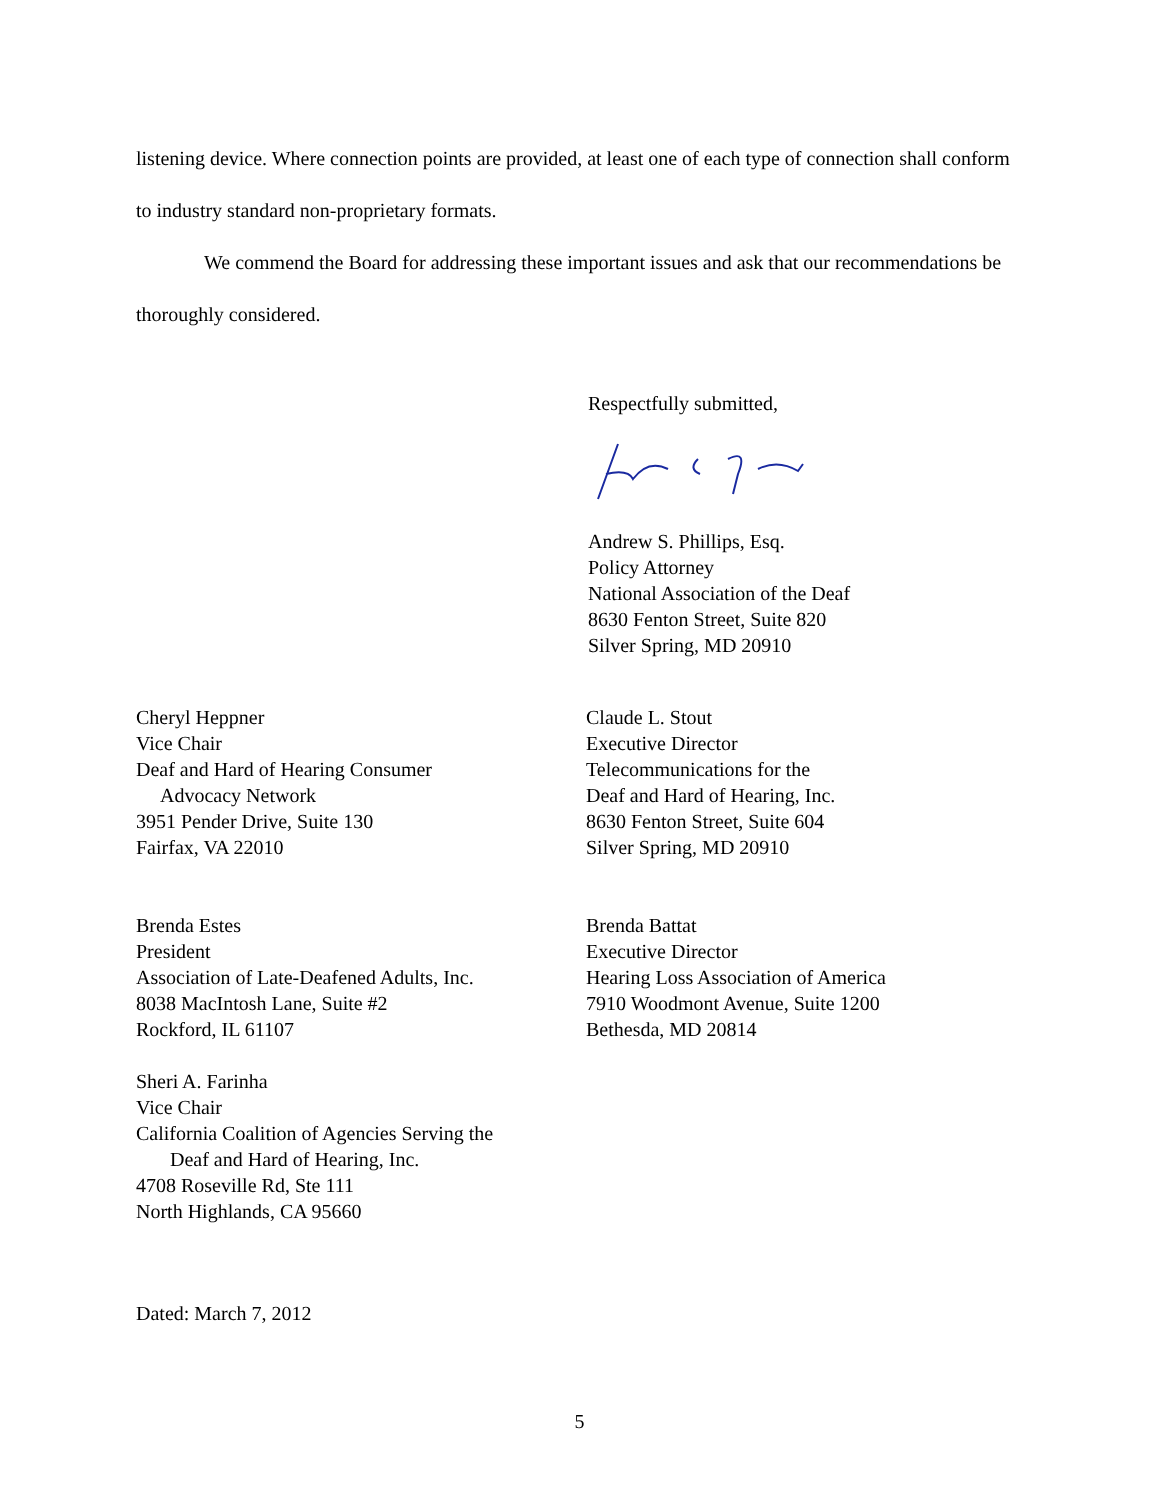listening device. Where connection points are provided, at least one of each type of connection shall conform to industry standard non-proprietary formats.
We commend the Board for addressing these important issues and ask that our recommendations be thoroughly considered.
Respectfully submitted,
Andrew S. Phillips, Esq.
Policy Attorney
National Association of the Deaf
8630 Fenton Street, Suite 820
Silver Spring, MD 20910
Cheryl Heppner
Vice Chair
Deaf and Hard of Hearing Consumer
Advocacy Network
3951 Pender Drive, Suite 130
Fairfax, VA 22010
Claude L. Stout
Executive Director
Telecommunications for the
Deaf and Hard of Hearing, Inc.
8630 Fenton Street, Suite 604
Silver Spring, MD 20910
Brenda Estes
President
Association of Late-Deafened Adults, Inc.
8038 MacIntosh Lane, Suite #2
Rockford, IL 61107
Brenda Battat
Executive Director
Hearing Loss Association of America
7910 Woodmont Avenue, Suite 1200
Bethesda, MD 20814
Sheri A. Farinha
Vice Chair
California Coalition of Agencies Serving the
Deaf and Hard of Hearing, Inc.
4708 Roseville Rd, Ste 111
North Highlands, CA 95660
Dated: March 7, 2012
5